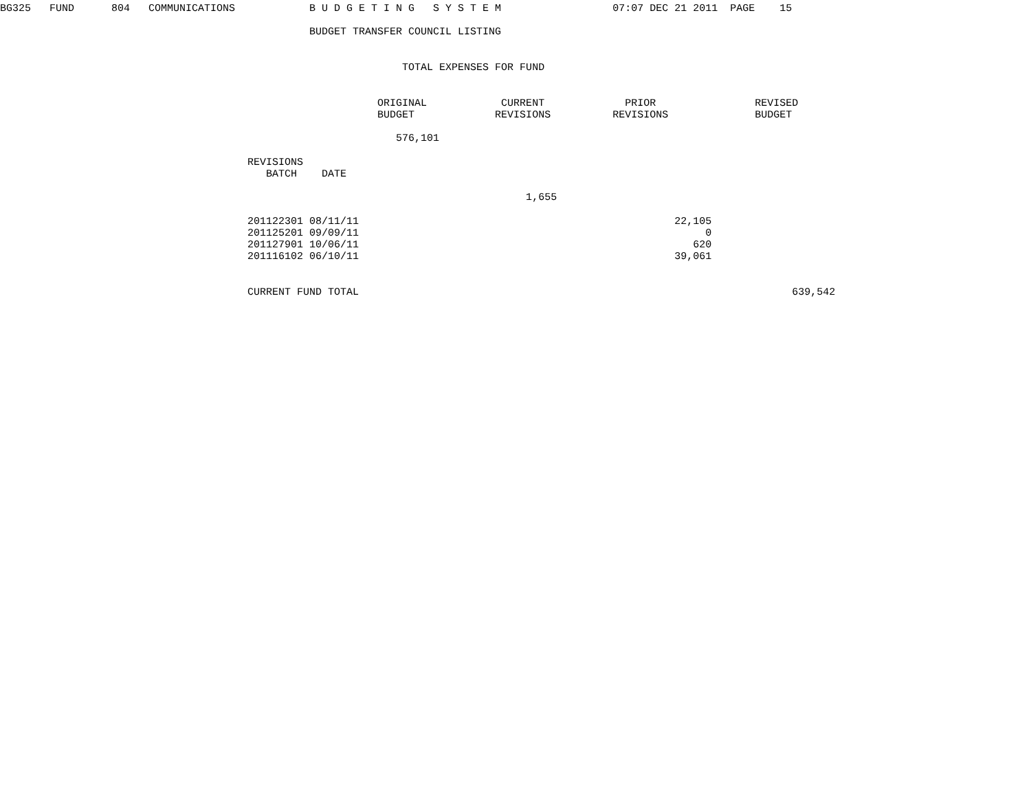BG325   FUND      804   COMMUNICATIONS            B U D G E T I N G   S Y S T E M                  07:07 DEC 21 2011  PAGE    15

                                                  BUDGET TRANSFER COUNCIL LISTING


                                                                 TOTAL EXPENSES FOR FUND


                                                             ORIGINAL            CURRENT             PRIOR                REVISED
                                                             BUDGET             REVISIONS          REVISIONS              BUDGET

                                                                576,101

                                        REVISIONS
                                           BATCH    DATE

                                                                                     1,655

                                        201122301 08/11/11                                                   22,105
                                        201125201 09/09/11                                                        0
                                        201127901 10/06/11                                                      620
                                        201116102 06/10/11                                                   39,061


                                        CURRENT FUND TOTAL                                                                      639,542